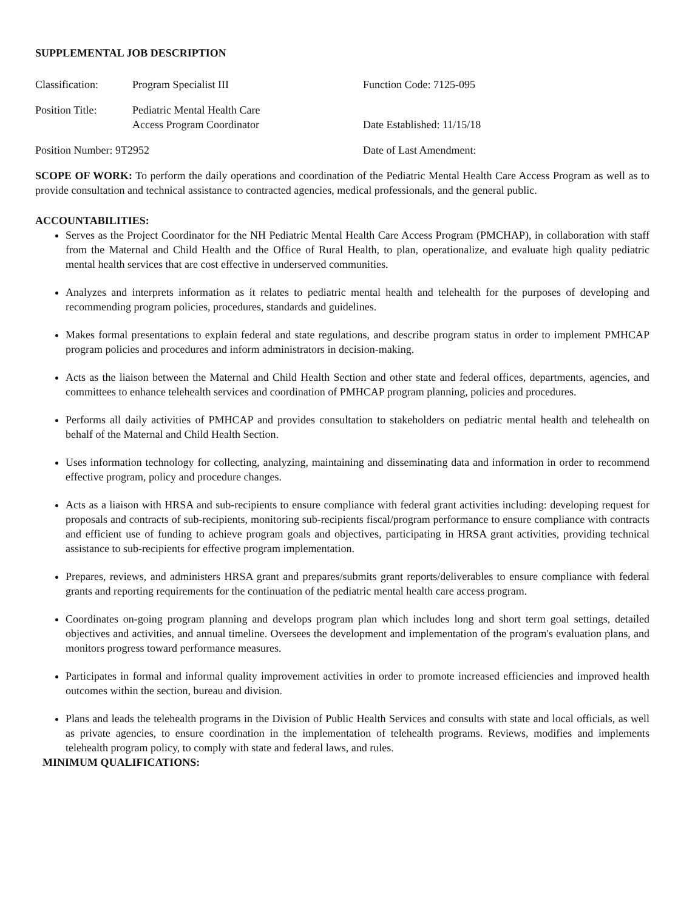SUPPLEMENTAL JOB DESCRIPTION
Classification:
Program Specialist III Function Code: 7125-095
Position Title:
Pediatric Mental Health Care
Access Program Coordinator
Date Established: 11/15/18
Position Number: 9T2952 Date of Last Amendment:
SCOPE OF WORK: To perform the daily operations and coordination of the Pediatric Mental Health Care Access Program as well as to provide consultation and technical assistance to contracted agencies, medical professionals, and the general public.
ACCOUNTABILITIES:
Serves as the Project Coordinator for the NH Pediatric Mental Health Care Access Program (PMCHAP), in collaboration with staff from the Maternal and Child Health and the Office of Rural Health, to plan, operationalize, and evaluate high quality pediatric mental health services that are cost effective in underserved communities.
Analyzes and interprets information as it relates to pediatric mental health and telehealth for the purposes of developing and recommending program policies, procedures, standards and guidelines.
Makes formal presentations to explain federal and state regulations, and describe program status in order to implement PMHCAP program policies and procedures and inform administrators in decision-making.
Acts as the liaison between the Maternal and Child Health Section and other state and federal offices, departments, agencies, and committees to enhance telehealth services and coordination of PMHCAP program planning, policies and procedures.
Performs all daily activities of PMHCAP and provides consultation to stakeholders on pediatric mental health and telehealth on behalf of the Maternal and Child Health Section.
Uses information technology for collecting, analyzing, maintaining and disseminating data and information in order to recommend effective program, policy and procedure changes.
Acts as a liaison with HRSA and sub-recipients to ensure compliance with federal grant activities including: developing request for proposals and contracts of sub-recipients, monitoring sub-recipients fiscal/program performance to ensure compliance with contracts and efficient use of funding to achieve program goals and objectives, participating in HRSA grant activities, providing technical assistance to sub-recipients for effective program implementation.
Prepares, reviews, and administers HRSA grant and prepares/submits grant reports/deliverables to ensure compliance with federal grants and reporting requirements for the continuation of the pediatric mental health care access program.
Coordinates on-going program planning and develops program plan which includes long and short term goal settings, detailed objectives and activities, and annual timeline. Oversees the development and implementation of the program's evaluation plans, and monitors progress toward performance measures.
Participates in formal and informal quality improvement activities in order to promote increased efficiencies and improved health outcomes within the section, bureau and division.
Plans and leads the telehealth programs in the Division of Public Health Services and consults with state and local officials, as well as private agencies, to ensure coordination in the implementation of telehealth programs. Reviews, modifies and implements telehealth program policy, to comply with state and federal laws, and rules.
MINIMUM QUALIFICATIONS: